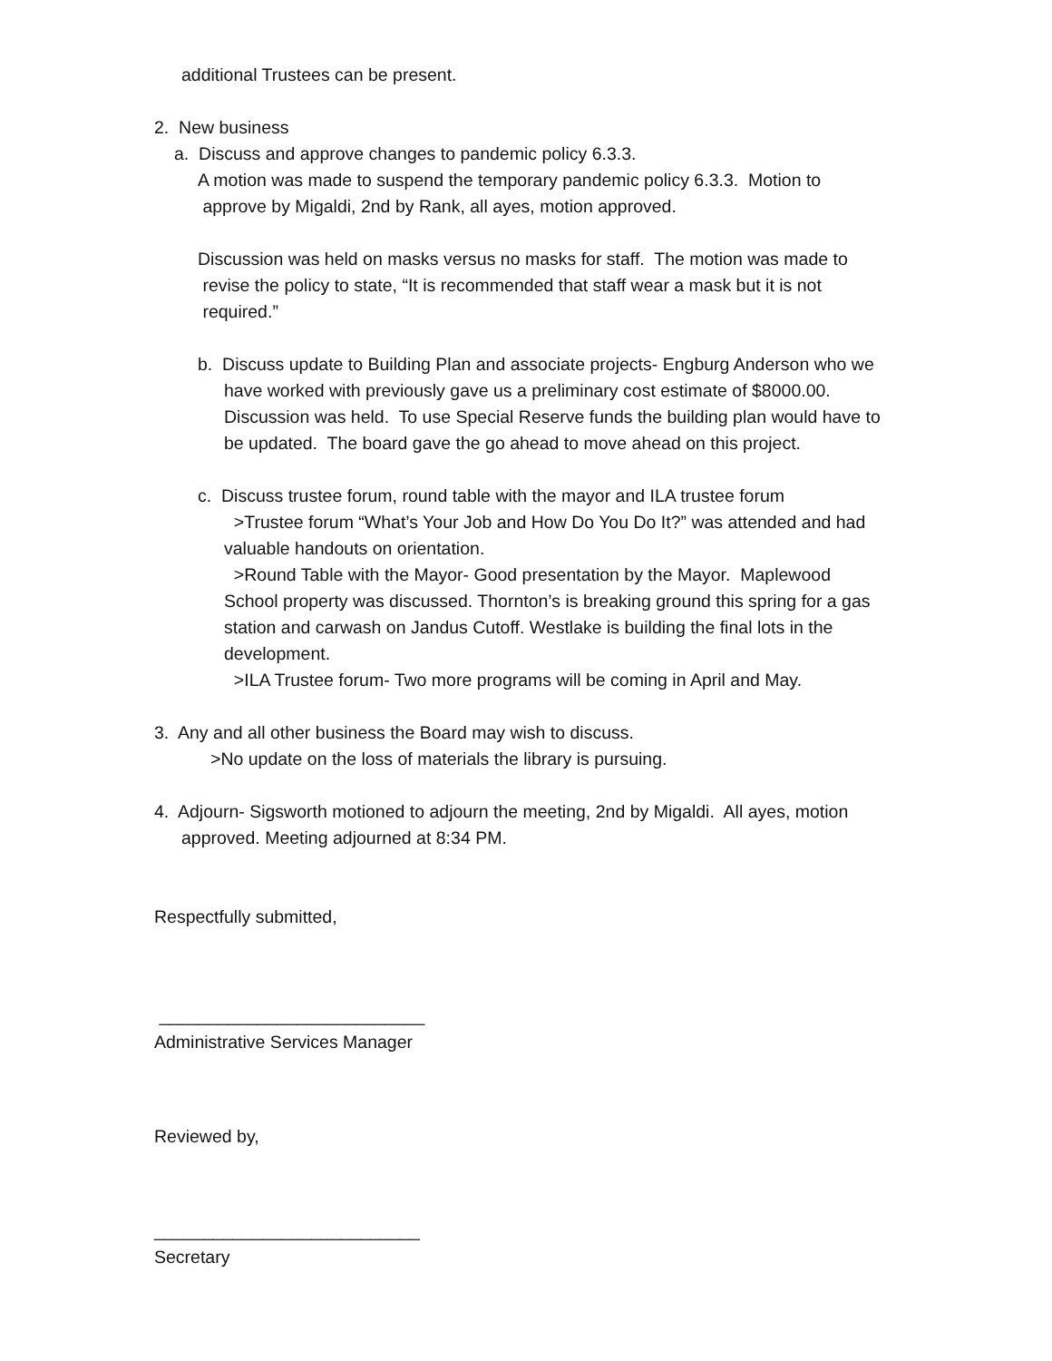additional Trustees can be present.
2. New business
a. Discuss and approve changes to pandemic policy 6.3.3.
A motion was made to suspend the temporary pandemic policy 6.3.3. Motion to
approve by Migaldi, 2nd by Rank, all ayes, motion approved.
Discussion was held on masks versus no masks for staff. The motion was made to
revise the policy to state, “It is recommended that staff wear a mask but it is not
required.”
b. Discuss update to Building Plan and associate projects- Engburg Anderson who we
have worked with previously gave us a preliminary cost estimate of $8000.00.
Discussion was held. To use Special Reserve funds the building plan would have to
be updated. The board gave the go ahead to move ahead on this project.
c. Discuss trustee forum, round table with the mayor and ILA trustee forum
>Trustee forum “What’s Your Job and How Do You Do It?” was attended and had
valuable handouts on orientation.
>Round Table with the Mayor- Good presentation by the Mayor. Maplewood
School property was discussed. Thornton’s is breaking ground this spring for a gas
station and carwash on Jandus Cutoff. Westlake is building the final lots in the
development.
>ILA Trustee forum- Two more programs will be coming in April and May.
3. Any and all other business the Board may wish to discuss.
>No update on the loss of materials the library is pursuing.
4. Adjourn- Sigsworth motioned to adjourn the meeting, 2nd by Migaldi. All ayes, motion
approved. Meeting adjourned at 8:34 PM.
Respectfully submitted,
___________________________
Administrative Services Manager
Reviewed by,
___________________________
Secretary